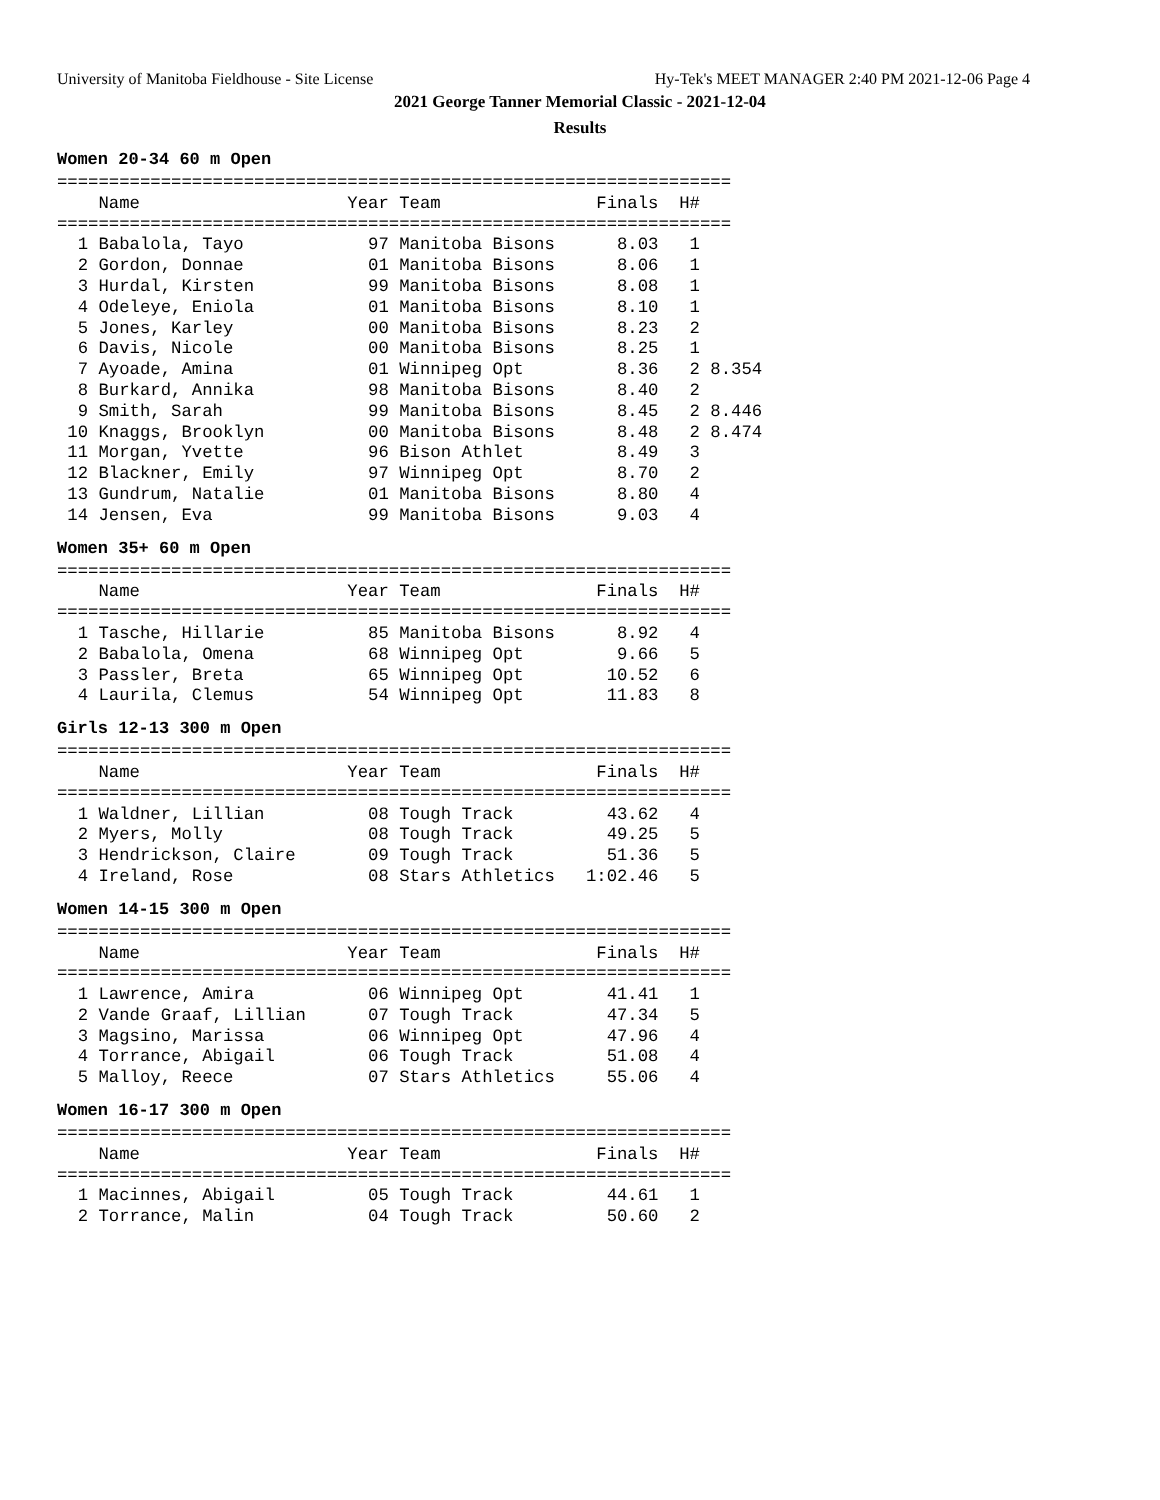University of Manitoba Fieldhouse - Site License Hy-Tek's MEET MANAGER 2:40 PM 2021-12-06 Page 4
2021 George Tanner Memorial Classic - 2021-12-04
Results
Women 20-34 60 m Open
=================================================================
    Name                    Year Team               Finals  H#
=================================================================
  1 Babalola, Tayo            97 Manitoba Bisons      8.03   1
  2 Gordon, Donnae            01 Manitoba Bisons      8.06   1
  3 Hurdal, Kirsten           99 Manitoba Bisons      8.08   1
  4 Odeleye, Eniola           01 Manitoba Bisons      8.10   1
  5 Jones, Karley             00 Manitoba Bisons      8.23   2
  6 Davis, Nicole             00 Manitoba Bisons      8.25   1
  7 Ayoade, Amina             01 Winnipeg Opt         8.36   2 8.354
  8 Burkard, Annika           98 Manitoba Bisons      8.40   2
  9 Smith, Sarah              99 Manitoba Bisons      8.45   2 8.446
 10 Knaggs, Brooklyn          00 Manitoba Bisons      8.48   2 8.474
 11 Morgan, Yvette            96 Bison Athlet         8.49   3
 12 Blackner, Emily           97 Winnipeg Opt         8.70   2
 13 Gundrum, Natalie          01 Manitoba Bisons      8.80   4
 14 Jensen, Eva               99 Manitoba Bisons      9.03   4
Women 35+ 60 m Open
=================================================================
    Name                    Year Team               Finals  H#
=================================================================
  1 Tasche, Hillarie          85 Manitoba Bisons      8.92   4
  2 Babalola, Omena           68 Winnipeg Opt         9.66   5
  3 Passler, Breta            65 Winnipeg Opt        10.52   6
  4 Laurila, Clemus           54 Winnipeg Opt        11.83   8
Girls 12-13 300 m Open
=================================================================
    Name                    Year Team               Finals  H#
=================================================================
  1 Waldner, Lillian          08 Tough Track         43.62   4
  2 Myers, Molly              08 Tough Track         49.25   5
  3 Hendrickson, Claire       09 Tough Track         51.36   5
  4 Ireland, Rose             08 Stars Athletics   1:02.46   5
Women 14-15 300 m Open
=================================================================
    Name                    Year Team               Finals  H#
=================================================================
  1 Lawrence, Amira           06 Winnipeg Opt        41.41   1
  2 Vande Graaf, Lillian      07 Tough Track         47.34   5
  3 Magsino, Marissa          06 Winnipeg Opt        47.96   4
  4 Torrance, Abigail         06 Tough Track         51.08   4
  5 Malloy, Reece             07 Stars Athletics     55.06   4
Women 16-17 300 m Open
=================================================================
    Name                    Year Team               Finals  H#
=================================================================
  1 Macinnes, Abigail         05 Tough Track         44.61   1
  2 Torrance, Malin           04 Tough Track         50.60   2